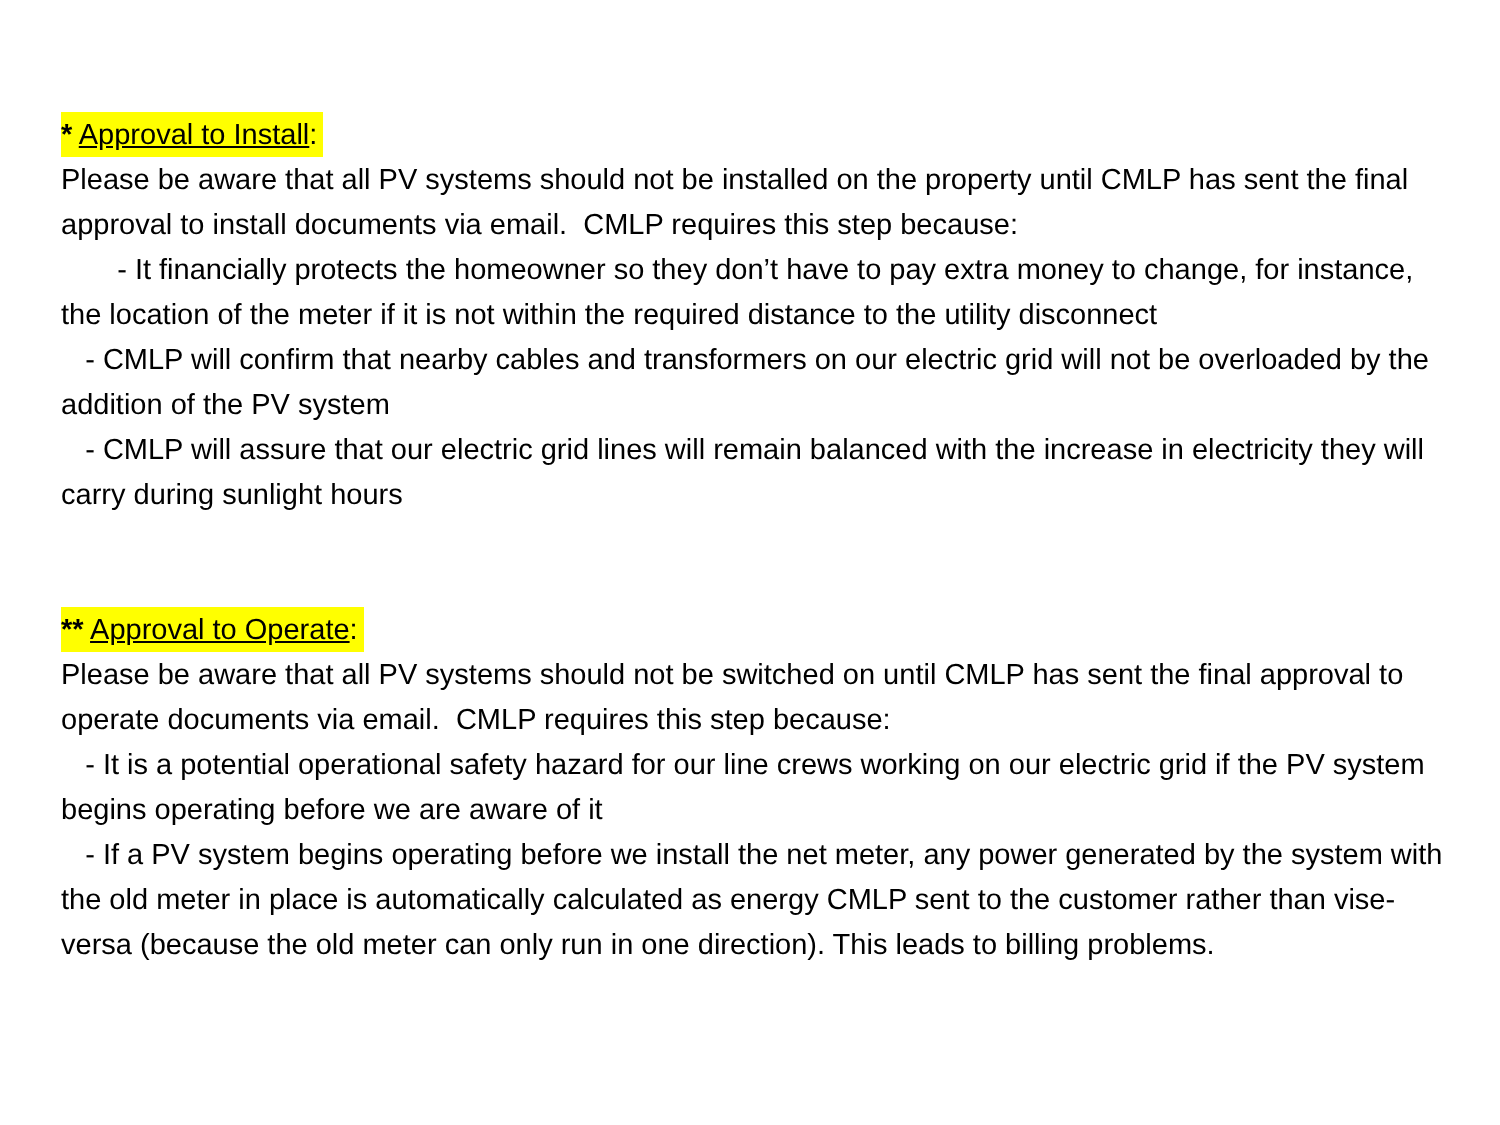* Approval to Install:
Please be aware that all PV systems should not be installed on the property until CMLP has sent the final approval to install documents via email. CMLP requires this step because:
- It financially protects the homeowner so they don’t have to pay extra money to change, for instance, the location of the meter if it is not within the required distance to the utility disconnect
- CMLP will confirm that nearby cables and transformers on our electric grid will not be overloaded by the addition of the PV system
- CMLP will assure that our electric grid lines will remain balanced with the increase in electricity they will carry during sunlight hours
** Approval to Operate:
Please be aware that all PV systems should not be switched on until CMLP has sent the final approval to operate documents via email. CMLP requires this step because:
- It is a potential operational safety hazard for our line crews working on our electric grid if the PV system begins operating before we are aware of it
- If a PV system begins operating before we install the net meter, any power generated by the system with the old meter in place is automatically calculated as energy CMLP sent to the customer rather than vise-versa (because the old meter can only run in one direction). This leads to billing problems.